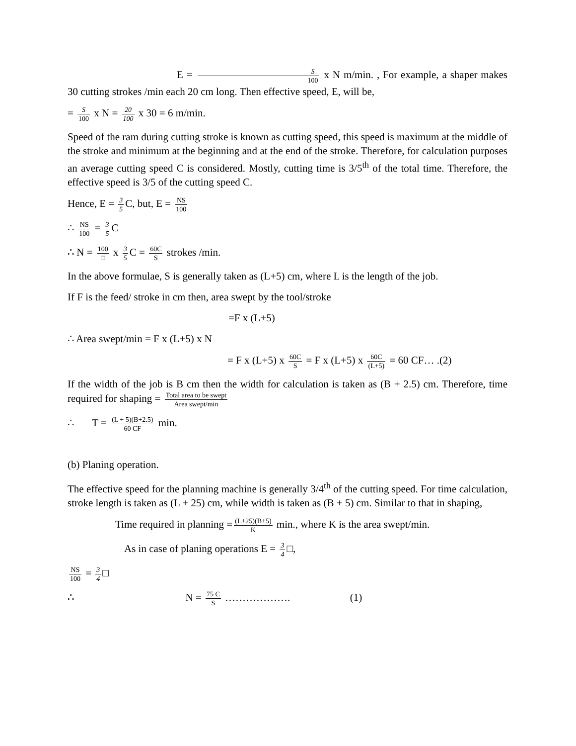E = S 100 x N m/min. , For example, a shaper makes 30 cutting strokes /min each 20 cm long. Then effective speed, E, will be,
= S 100 x N = 20 100 x 30 = 6 m/min.
Speed of the ram during cutting stroke is known as cutting speed, this speed is maximum at the middle of the stroke and minimum at the beginning and at the end of the stroke. Therefore, for calculation purposes an average cutting speed C is considered. Mostly, cutting time is 3/5<sup>th</sup> of the total time. Therefore, the effective speed is 3/5 of the cutting speed C.
Hence, E = 3 5 C, but, E = NS 100
∴ NS 100 = 3 5 C
∴ N = 100 □ x 3 5 C = 60C S strokes /min.
In the above formulae, S is generally taken as (L+5) cm, where L is the length of the job.
If F is the feed/ stroke in cm then, area swept by the tool/stroke
=F x (L+5)
∴ Area swept/min = F x (L+5) x N
= F x (L+5) x 60C S = F x (L+5) x 60C (L+5) = 60 CF… .(2)
If the width of the job is B cm then the width for calculation is taken as (B + 2.5) cm. Therefore, time required for shaping = Total area to be swept Area swept/min
∴ T = (L + 5)(B+2.5) 60 CF min.
(b) Planing operation.
The effective speed for the planning machine is generally 3/4<sup>th</sup> of the cutting speed. For time calculation, stroke length is taken as (L + 25) cm, while width is taken as (B + 5) cm. Similar to that in shaping,
Time required in planning = (L+25)(B+5) K min., where K is the area swept/min.
As in case of planing operations E = 3 4 □,
NS 100 = 3 4 □
∴ N = 75 C S ………………. (1)